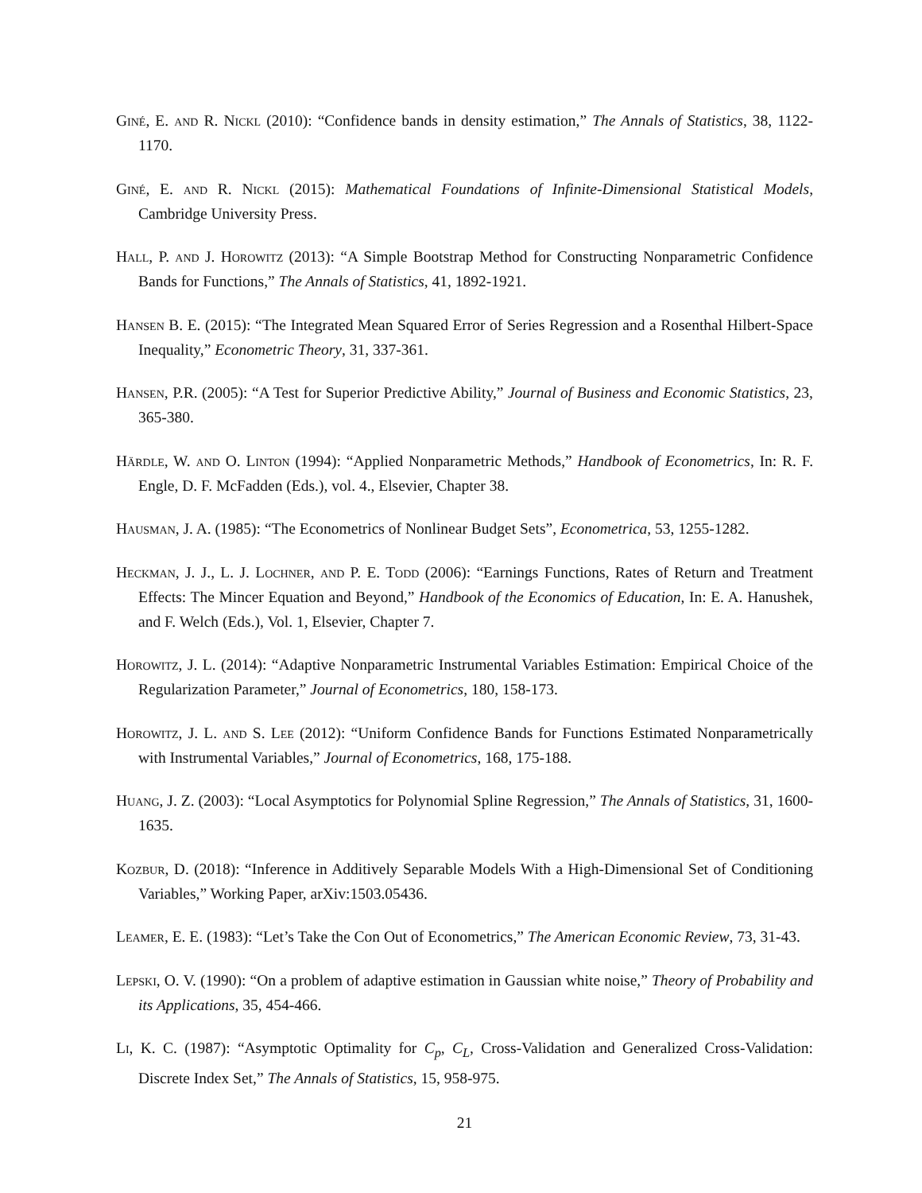Giné, E. and R. Nickl (2010): “Confidence bands in density estimation,” The Annals of Statistics, 38, 1122-1170.
Giné, E. and R. Nickl (2015): Mathematical Foundations of Infinite-Dimensional Statistical Models, Cambridge University Press.
Hall, P. and J. Horowitz (2013): “A Simple Bootstrap Method for Constructing Nonparametric Confidence Bands for Functions,” The Annals of Statistics, 41, 1892-1921.
Hansen B. E. (2015): “The Integrated Mean Squared Error of Series Regression and a Rosenthal Hilbert-Space Inequality,” Econometric Theory, 31, 337-361.
Hansen, P.R. (2005): “A Test for Superior Predictive Ability,” Journal of Business and Economic Statistics, 23, 365-380.
Härdle, W. and O. Linton (1994): “Applied Nonparametric Methods,” Handbook of Econometrics, In: R. F. Engle, D. F. McFadden (Eds.), vol. 4., Elsevier, Chapter 38.
Hausman, J. A. (1985): “The Econometrics of Nonlinear Budget Sets”, Econometrica, 53, 1255-1282.
Heckman, J. J., L. J. Lochner, and P. E. Todd (2006): “Earnings Functions, Rates of Return and Treatment Effects: The Mincer Equation and Beyond,” Handbook of the Economics of Education, In: E. A. Hanushek, and F. Welch (Eds.), Vol. 1, Elsevier, Chapter 7.
Horowitz, J. L. (2014): “Adaptive Nonparametric Instrumental Variables Estimation: Empirical Choice of the Regularization Parameter,” Journal of Econometrics, 180, 158-173.
Horowitz, J. L. and S. Lee (2012): “Uniform Confidence Bands for Functions Estimated Nonparametrically with Instrumental Variables,” Journal of Econometrics, 168, 175-188.
Huang, J. Z. (2003): “Local Asymptotics for Polynomial Spline Regression,” The Annals of Statistics, 31, 1600-1635.
Kozbur, D. (2018): “Inference in Additively Separable Models With a High-Dimensional Set of Conditioning Variables,” Working Paper, arXiv:1503.05436.
Leamer, E. E. (1983): “Let’s Take the Con Out of Econometrics,” The American Economic Review, 73, 31-43.
Lepski, O. V. (1990): “On a problem of adaptive estimation in Gaussian white noise,” Theory of Probability and its Applications, 35, 454-466.
Li, K. C. (1987): “Asymptotic Optimality for C<sub>p</sub>, C<sub>L</sub>, Cross-Validation and Generalized Cross-Validation: Discrete Index Set,” The Annals of Statistics, 15, 958-975.
21